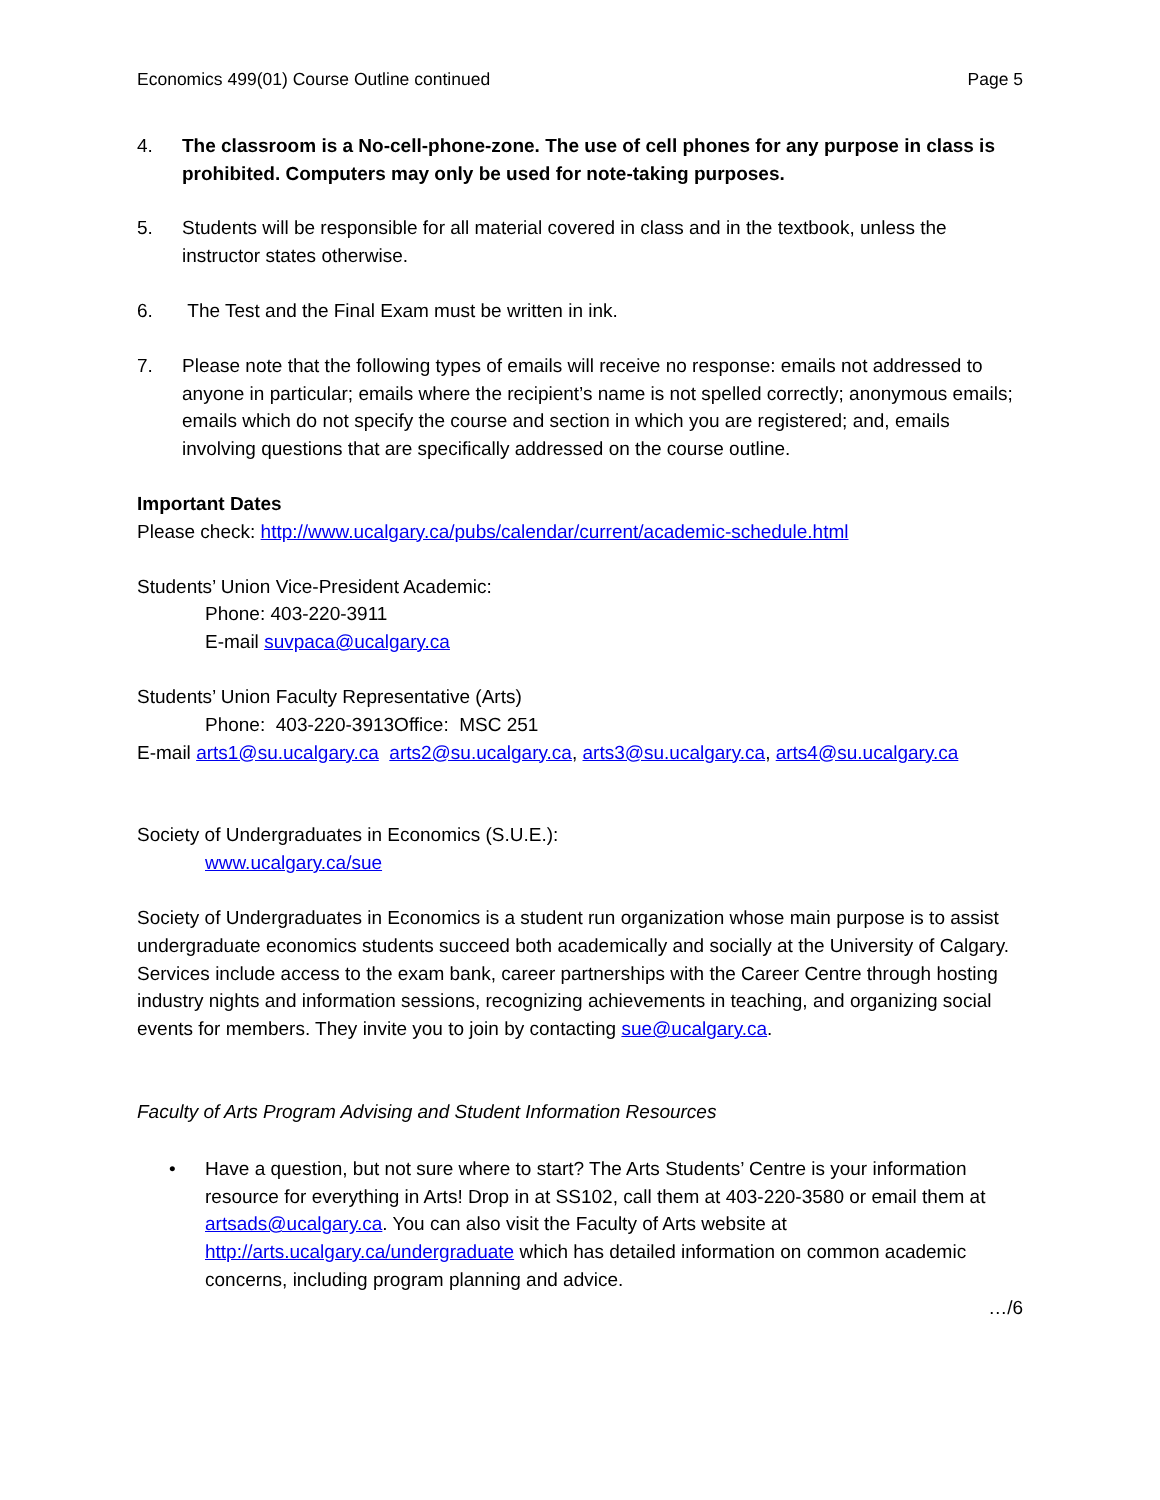Economics 499(01) Course Outline continued Page 5
4. The classroom is a No-cell-phone-zone. The use of cell phones for any purpose in class is prohibited. Computers may only be used for note-taking purposes.
5. Students will be responsible for all material covered in class and in the textbook, unless the instructor states otherwise.
6. The Test and the Final Exam must be written in ink.
7. Please note that the following types of emails will receive no response: emails not addressed to anyone in particular; emails where the recipient’s name is not spelled correctly; anonymous emails; emails which do not specify the course and section in which you are registered; and, emails involving questions that are specifically addressed on the course outline.
Important Dates
Please check: http://www.ucalgary.ca/pubs/calendar/current/academic-schedule.html
Students’ Union Vice-President Academic:
Phone: 403-220-3911
E-mail suvpaca@ucalgary.ca
Students’ Union Faculty Representative (Arts)
Phone: 403-220-3913Office: MSC 251
E-mail arts1@su.ucalgary.ca arts2@su.ucalgary.ca, arts3@su.ucalgary.ca, arts4@su.ucalgary.ca
Society of Undergraduates in Economics (S.U.E.):
www.ucalgary.ca/sue
Society of Undergraduates in Economics is a student run organization whose main purpose is to assist undergraduate economics students succeed both academically and socially at the University of Calgary. Services include access to the exam bank, career partnerships with the Career Centre through hosting industry nights and information sessions, recognizing achievements in teaching, and organizing social events for members. They invite you to join by contacting sue@ucalgary.ca.
Faculty of Arts Program Advising and Student Information Resources
• Have a question, but not sure where to start? The Arts Students’ Centre is your information resource for everything in Arts! Drop in at SS102, call them at 403-220-3580 or email them at artsads@ucalgary.ca. You can also visit the Faculty of Arts website at http://arts.ucalgary.ca/undergraduate which has detailed information on common academic concerns, including program planning and advice.
…/6